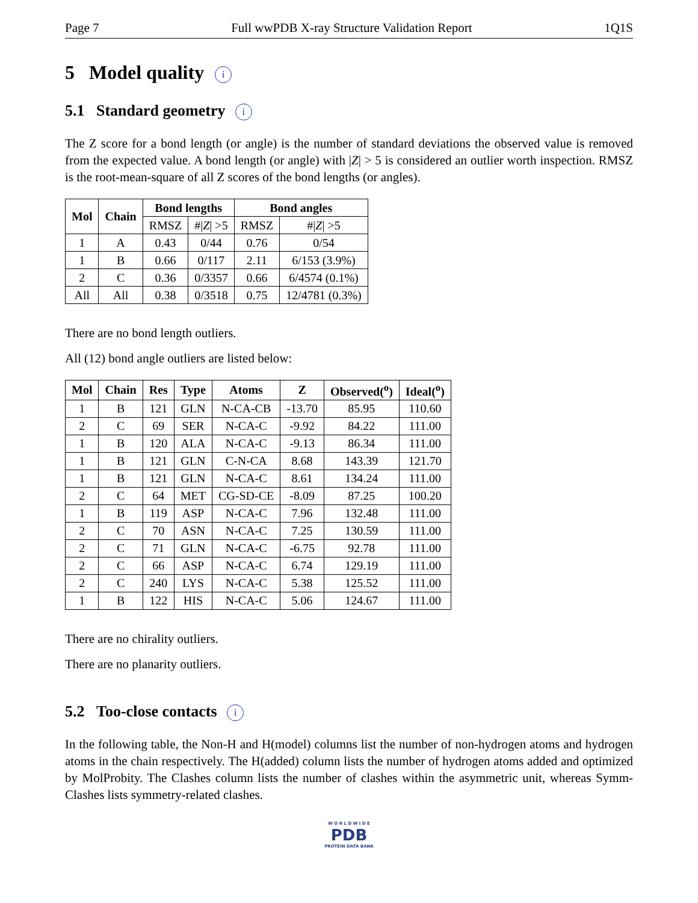Page 7 Full wwPDB X-ray Structure Validation Report 1Q1S
5 Model quality i
5.1 Standard geometry i
The Z score for a bond length (or angle) is the number of standard deviations the observed value is removed from the expected value. A bond length (or angle) with |Z| > 5 is considered an outlier worth inspection. RMSZ is the root-mean-square of all Z scores of the bond lengths (or angles).
| Mol | Chain | Bond lengths | | Bond angles | |
| --- | --- | --- | --- | --- | --- |
| | | RMSZ | #/ Z / >5 | RMSZ | #/ Z / >5 |
| 1 | A | 0.43 | 0/44 | 0.76 | 0/54 |
| 1 | B | 0.66 | 0/117 | 2.11 | 6/153 (3.9%) |
| 2 | C | 0.36 | 0/3357 | 0.66 | 6/4574 (0.1%) |
| All | All | 0.38 | 0/3518 | 0.75 | 12/4781 (0.3%) |
There are no bond length outliers.
All (12) bond angle outliers are listed below:
| Mol | Chain | Res | Type | Atoms | Z | Observed(<sup>o</sup>) | Ideal(<sup>o</sup>) |
| --- | --- | --- | --- | --- | --- | --- | --- |
| 1 | B | 121 | GLN | N-CA-CB | -13.70 | 85.95 | 110.60 |
| 2 | C | 69 | SER | N-CA-C | -9.92 | 84.22 | 111.00 |
| 1 | B | 120 | ALA | N-CA-C | -9.13 | 86.34 | 111.00 |
| 1 | B | 121 | GLN | C-N-CA | 8.68 | 143.39 | 121.70 |
| 1 | B | 121 | GLN | N-CA-C | 8.61 | 134.24 | 111.00 |
| 2 | C | 64 | MET | CG-SD-CE | -8.09 | 87.25 | 100.20 |
| 1 | B | 119 | ASP | N-CA-C | 7.96 | 132.48 | 111.00 |
| 2 | C | 70 | ASN | N-CA-C | 7.25 | 130.59 | 111.00 |
| 2 | C | 71 | GLN | N-CA-C | -6.75 | 92.78 | 111.00 |
| 2 | C | 66 | ASP | N-CA-C | 6.74 | 129.19 | 111.00 |
| 2 | C | 240 | LYS | N-CA-C | 5.38 | 125.52 | 111.00 |
| 1 | B | 122 | HIS | N-CA-C | 5.06 | 124.67 | 111.00 |
There are no chirality outliers.
There are no planarity outliers.
5.2 Too-close contacts i
In the following table, the Non-H and H(model) columns list the number of non-hydrogen atoms and hydrogen atoms in the chain respectively. The H(added) column lists the number of hydrogen atoms added and optimized by MolProbity. The Clashes column lists the number of clashes within the asymmetric unit, whereas Symm-Clashes lists symmetry-related clashes.
W O R L D W I D E
PDB
PROTEIN DATA BANK